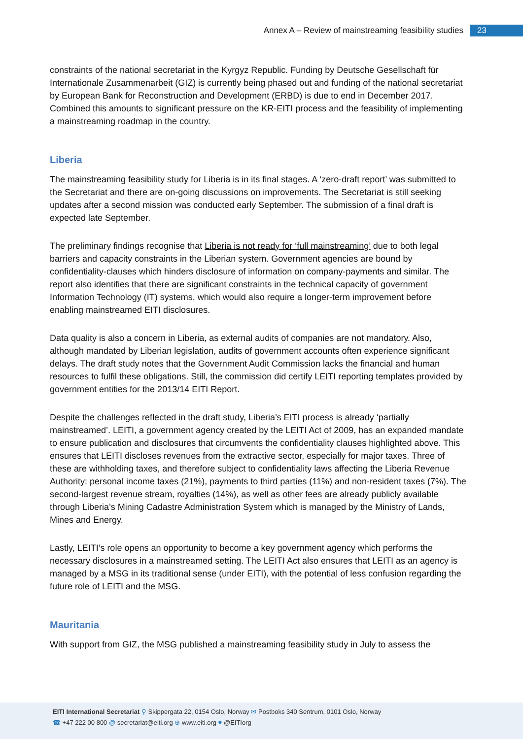Annex A – Review of mainstreaming feasibility studies 23
constraints of the national secretariat in the Kyrgyz Republic. Funding by Deutsche Gesellschaft für Internationale Zusammenarbeit (GIZ) is currently being phased out and funding of the national secretariat by European Bank for Reconstruction and Development (ERBD) is due to end in December 2017. Combined this amounts to significant pressure on the KR-EITI process and the feasibility of implementing a mainstreaming roadmap in the country.
Liberia
The mainstreaming feasibility study for Liberia is in its final stages. A ‘zero-draft report’ was submitted to the Secretariat and there are on-going discussions on improvements. The Secretariat is still seeking updates after a second mission was conducted early September. The submission of a final draft is expected late September.
The preliminary findings recognise that Liberia is not ready for ‘full mainstreaming’ due to both legal barriers and capacity constraints in the Liberian system. Government agencies are bound by confidentiality-clauses which hinders disclosure of information on company-payments and similar. The report also identifies that there are significant constraints in the technical capacity of government Information Technology (IT) systems, which would also require a longer-term improvement before enabling mainstreamed EITI disclosures.
Data quality is also a concern in Liberia, as external audits of companies are not mandatory. Also, although mandated by Liberian legislation, audits of government accounts often experience significant delays. The draft study notes that the Government Audit Commission lacks the financial and human resources to fulfil these obligations. Still, the commission did certify LEITI reporting templates provided by government entities for the 2013/14 EITI Report.
Despite the challenges reflected in the draft study, Liberia’s EITI process is already ‘partially mainstreamed’. LEITI, a government agency created by the LEITI Act of 2009, has an expanded mandate to ensure publication and disclosures that circumvents the confidentiality clauses highlighted above. This ensures that LEITI discloses revenues from the extractive sector, especially for major taxes. Three of these are withholding taxes, and therefore subject to confidentiality laws affecting the Liberia Revenue Authority: personal income taxes (21%), payments to third parties (11%) and non-resident taxes (7%). The second-largest revenue stream, royalties (14%), as well as other fees are already publicly available through Liberia’s Mining Cadastre Administration System which is managed by the Ministry of Lands, Mines and Energy.
Lastly, LEITI’s role opens an opportunity to become a key government agency which performs the necessary disclosures in a mainstreamed setting. The LEITI Act also ensures that LEITI as an agency is managed by a MSG in its traditional sense (under EITI), with the potential of less confusion regarding the future role of LEITI and the MSG.
Mauritania
With support from GIZ, the MSG published a mainstreaming feasibility study in July to assess the
EITI International Secretariat ⚲ Skippergata 22, 0154 Oslo, Norway ✉ Postboks 340 Sentrum, 0101 Oslo, Norway
☎ +47 222 00 800 @ secretariat@eiti.org ⊕ www.eiti.org ♥ @EITIorg